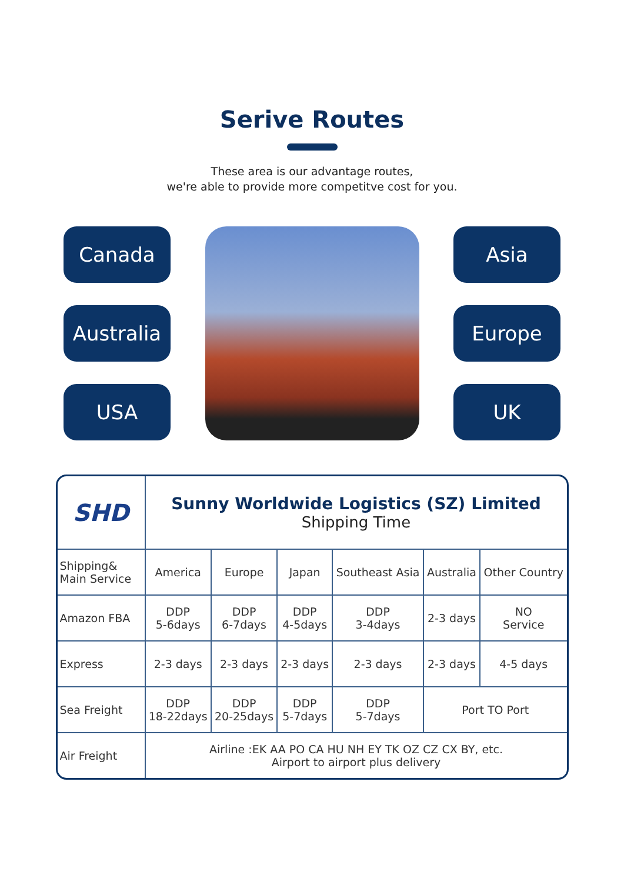Serive Routes
These area is our advantage routes,
we're able to provide more competitve cost for you.
Canada
Australia
USA
Asia
Europe
UK
| SHD | Sunny Worldwide Logistics (SZ) Limited Shipping Time | | | | | |
| Shipping& Main Service | America | Europe | Japan | Southeast Asia | Australia | Other Country |
| Amazon FBA | DDP 5-6days | DDP 6-7days | DDP 4-5days | DDP 3-4days | 2-3 days | NO Service |
| Express | 2-3 days | 2-3 days | 2-3 days | 2-3 days | 2-3 days | 4-5 days |
| Sea Freight | DDP 18-22days | DDP 20-25days | DDP 5-7days | DDP 5-7days | Port TO Port | |
| Air Freight | Airline :EK AA PO CA HU NH EY TK OZ CZ CX BY, etc. Airport to airport plus delivery | | | | | |